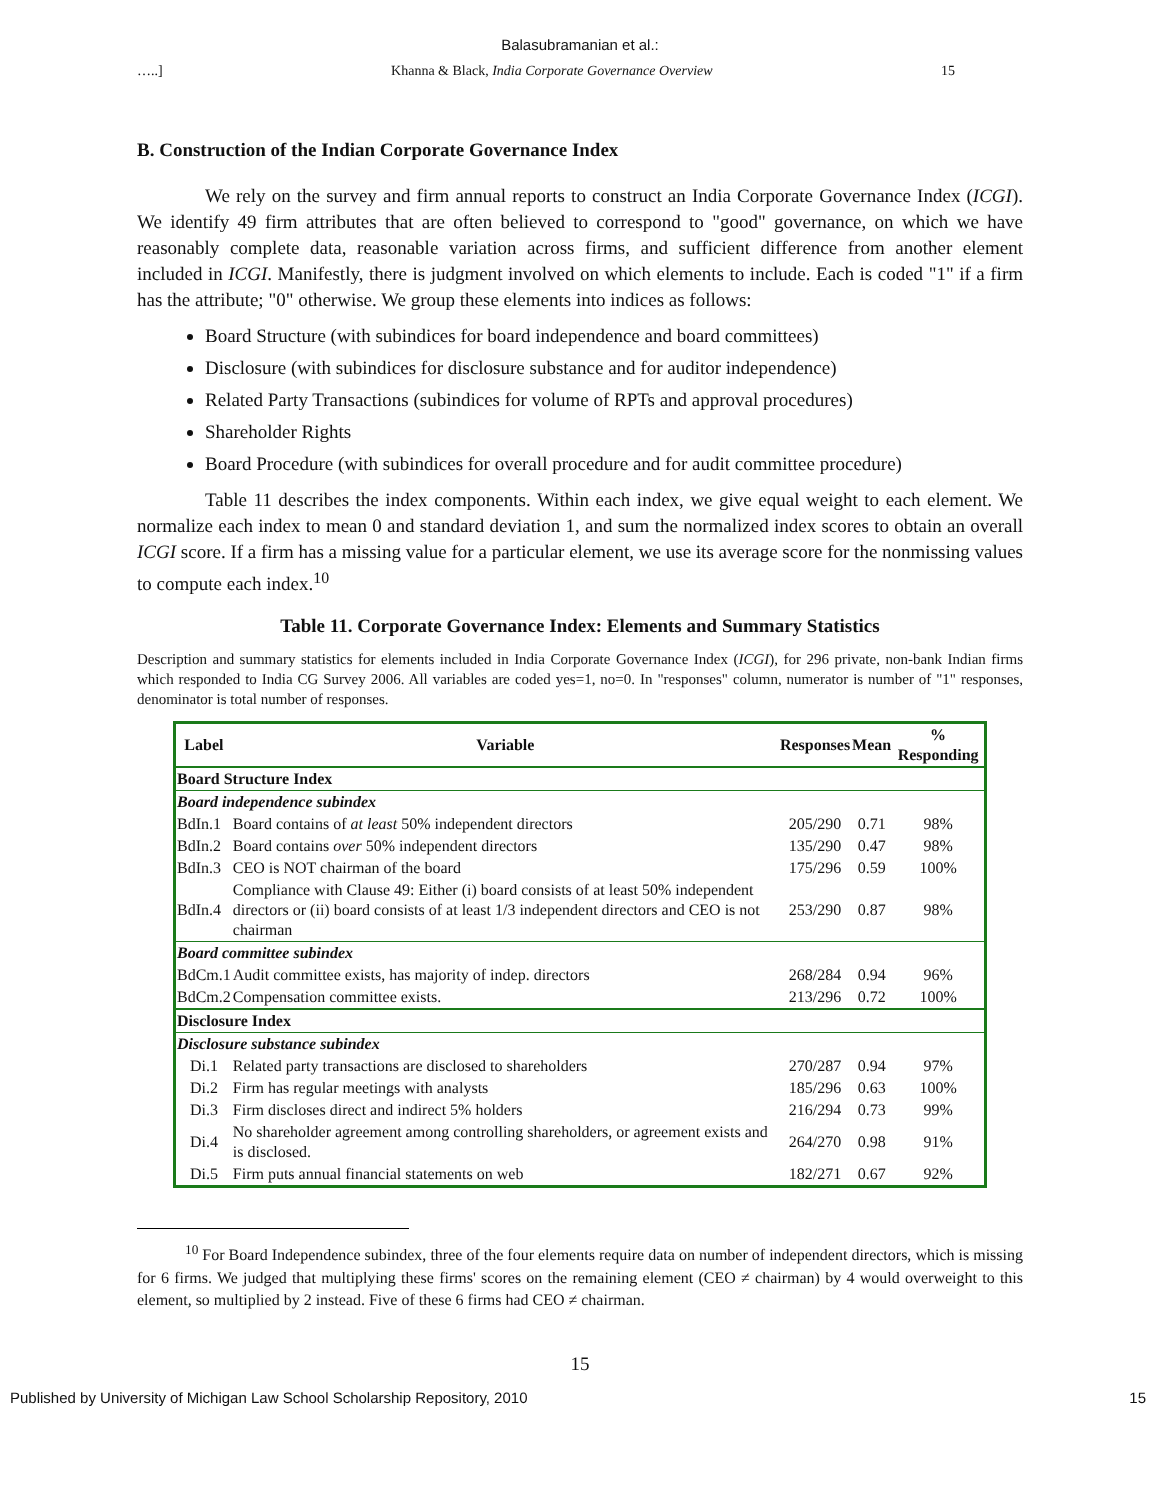Balasubramanian et al.:
…..] Khanna & Black, India Corporate Governance Overview 15
B. Construction of the Indian Corporate Governance Index
We rely on the survey and firm annual reports to construct an India Corporate Governance Index (ICGI). We identify 49 firm attributes that are often believed to correspond to "good" governance, on which we have reasonably complete data, reasonable variation across firms, and sufficient difference from another element included in ICGI. Manifestly, there is judgment involved on which elements to include. Each is coded "1" if a firm has the attribute; "0" otherwise. We group these elements into indices as follows:
Board Structure (with subindices for board independence and board committees)
Disclosure (with subindices for disclosure substance and for auditor independence)
Related Party Transactions (subindices for volume of RPTs and approval procedures)
Shareholder Rights
Board Procedure (with subindices for overall procedure and for audit committee procedure)
Table 11 describes the index components. Within each index, we give equal weight to each element. We normalize each index to mean 0 and standard deviation 1, and sum the normalized index scores to obtain an overall ICGI score. If a firm has a missing value for a particular element, we use its average score for the nonmissing values to compute each index.<sup>10</sup>
Table 11. Corporate Governance Index: Elements and Summary Statistics
Description and summary statistics for elements included in India Corporate Governance Index (ICGI), for 296 private, non-bank Indian firms which responded to India CG Survey 2006. All variables are coded yes=1, no=0. In "responses" column, numerator is number of "1" responses, denominator is total number of responses.
| Label | Variable | Responses | Mean | % Responding |
| --- | --- | --- | --- | --- |
| Board Structure Index | | | | |
| Board independence subindex | | | | |
| BdIn.1 | Board contains of at least 50% independent directors | 205/290 | 0.71 | 98% |
| BdIn.2 | Board contains over 50% independent directors | 135/290 | 0.47 | 98% |
| BdIn.3 | CEO is NOT chairman of the board | 175/296 | 0.59 | 100% |
| BdIn.4 | Compliance with Clause 49: Either (i) board consists of at least 50% independent directors or (ii) board consists of at least 1/3 independent directors and CEO is not chairman | 253/290 | 0.87 | 98% |
| Board committee subindex | | | | |
| BdCm.1 | Audit committee exists, has majority of indep. directors | 268/284 | 0.94 | 96% |
| BdCm.2 | Compensation committee exists. | 213/296 | 0.72 | 100% |
| Disclosure Index | | | | |
| Disclosure substance subindex | | | | |
| Di.1 | Related party transactions are disclosed to shareholders | 270/287 | 0.94 | 97% |
| Di.2 | Firm has regular meetings with analysts | 185/296 | 0.63 | 100% |
| Di.3 | Firm discloses direct and indirect 5% holders | 216/294 | 0.73 | 99% |
| Di.4 | No shareholder agreement among controlling shareholders, or agreement exists and is disclosed. | 264/270 | 0.98 | 91% |
| Di.5 | Firm puts annual financial statements on web | 182/271 | 0.67 | 92% |
<sup>10</sup> For Board Independence subindex, three of the four elements require data on number of independent directors, which is missing for 6 firms. We judged that multiplying these firms' scores on the remaining element (CEO ≠ chairman) by 4 would overweight to this element, so multiplied by 2 instead. Five of these 6 firms had CEO ≠ chairman.
15
Published by University of Michigan Law School Scholarship Repository, 2010 15